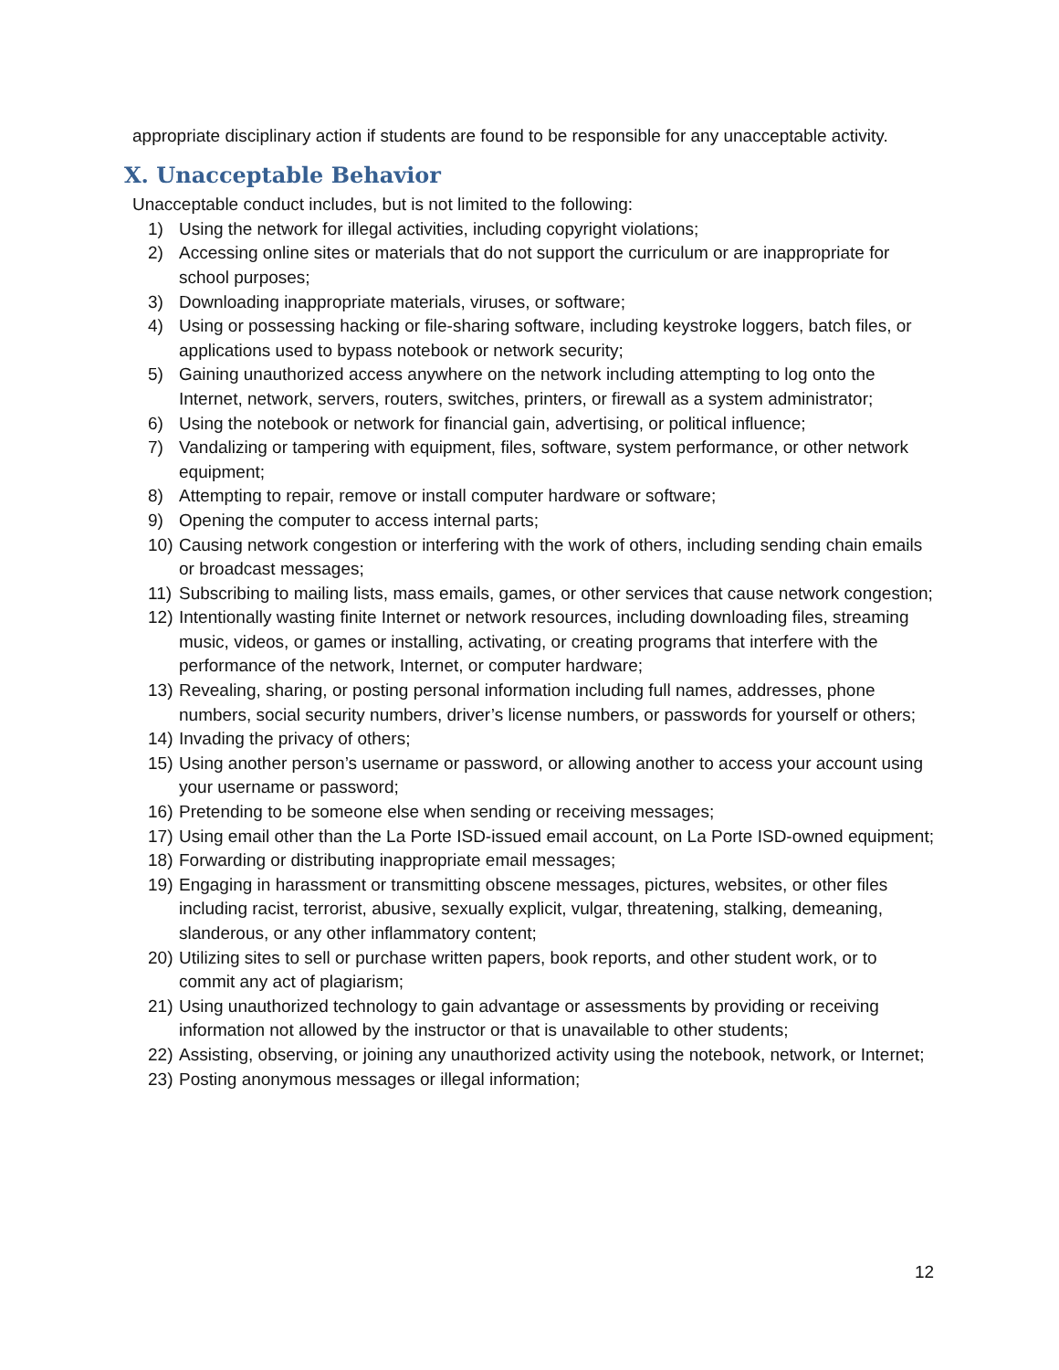appropriate disciplinary action if students are found to be responsible for any unacceptable activity.
X. Unacceptable Behavior
Unacceptable conduct includes, but is not limited to the following:
1) Using the network for illegal activities, including copyright violations;
2) Accessing online sites or materials that do not support the curriculum or are inappropriate for school purposes;
3) Downloading inappropriate materials, viruses, or software;
4) Using or possessing hacking or file-sharing software, including keystroke loggers, batch files, or applications used to bypass notebook or network security;
5) Gaining unauthorized access anywhere on the network including attempting to log onto the Internet, network, servers, routers, switches, printers, or firewall as a system administrator;
6) Using the notebook or network for financial gain, advertising, or political influence;
7) Vandalizing or tampering with equipment, files, software, system performance, or other network equipment;
8) Attempting to repair, remove or install computer hardware or software;
9) Opening the computer to access internal parts;
10) Causing network congestion or interfering with the work of others, including sending chain emails or broadcast messages;
11) Subscribing to mailing lists, mass emails, games, or other services that cause network congestion;
12) Intentionally wasting finite Internet or network resources, including downloading files, streaming music, videos, or games or installing, activating, or creating programs that interfere with the performance of the network, Internet, or computer hardware;
13) Revealing, sharing, or posting personal information including full names, addresses, phone numbers, social security numbers, driver’s license numbers, or passwords for yourself or others;
14) Invading the privacy of others;
15) Using another person’s username or password, or allowing another to access your account using your username or password;
16) Pretending to be someone else when sending or receiving messages;
17) Using email other than the La Porte ISD-issued email account, on La Porte ISD-owned equipment;
18) Forwarding or distributing inappropriate email messages;
19) Engaging in harassment or transmitting obscene messages, pictures, websites, or other files including racist, terrorist, abusive, sexually explicit, vulgar, threatening, stalking, demeaning, slanderous, or any other inflammatory content;
20) Utilizing sites to sell or purchase written papers, book reports, and other student work, or to commit any act of plagiarism;
21) Using unauthorized technology to gain advantage or assessments by providing or receiving information not allowed by the instructor or that is unavailable to other students;
22) Assisting, observing, or joining any unauthorized activity using the notebook, network, or Internet;
23) Posting anonymous messages or illegal information;
12